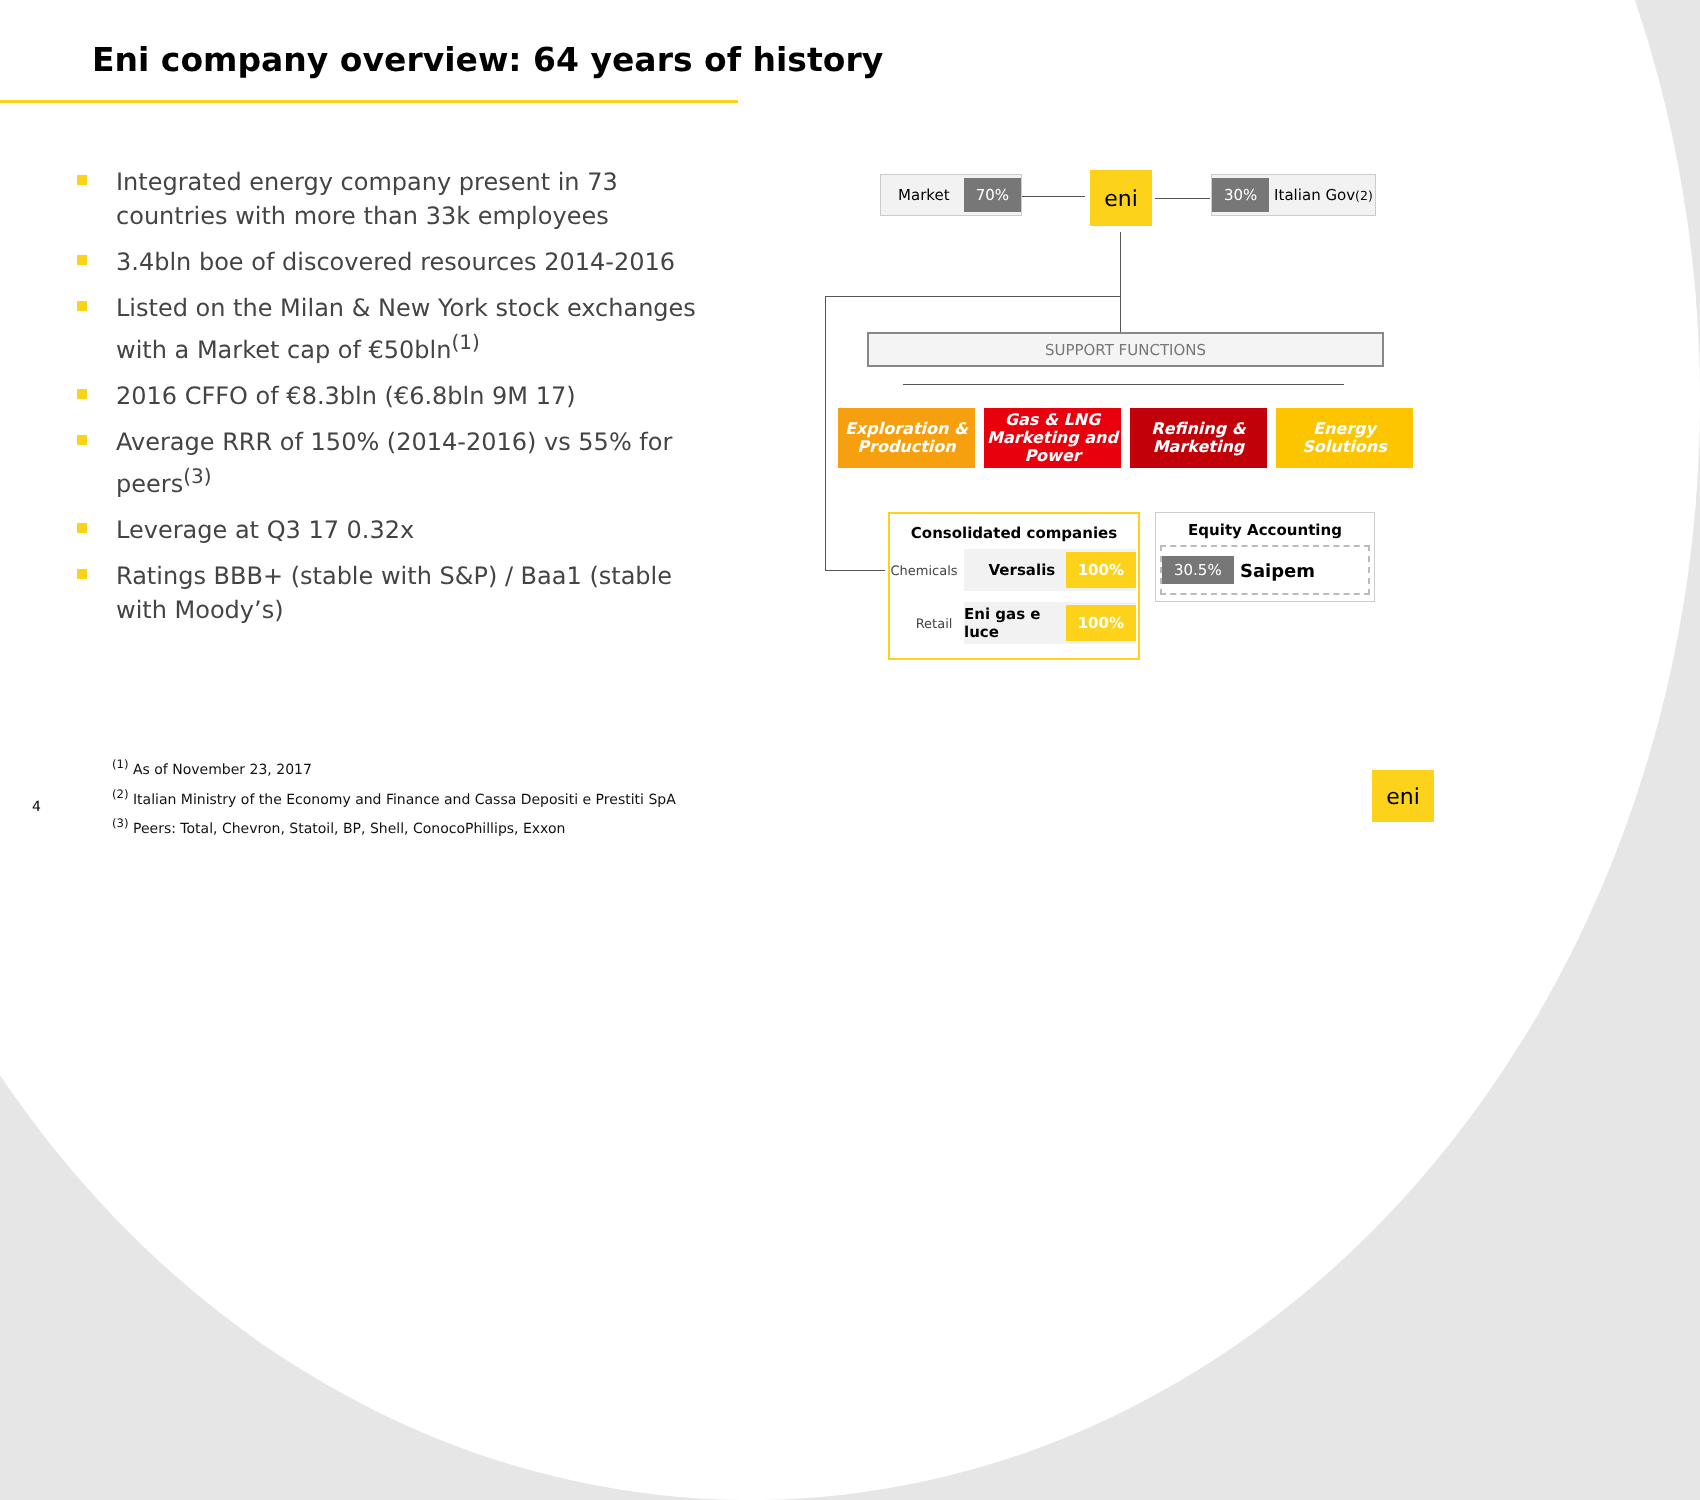Eni company overview: 64 years of history
Integrated energy company present in 73 countries with more than 33k employees
3.4bln boe of discovered resources 2014-2016
Listed on the Milan & New York stock exchanges with a Market cap of €50bln<sup>(1)</sup>
2016 CFFO of €8.3bln (€6.8bln 9M 17)
Average RRR of 150% (2014-2016) vs 55% for peers<sup>(3)</sup>
Leverage at Q3 17 0.32x
Ratings BBB+ (stable with S&P) / Baa1 (stable with Moody’s)
<sup>(1)</sup> As of November 23, 2017
<sup>(2)</sup> Italian Ministry of the Economy and Finance and Cassa Depositi e Prestiti SpA
<sup>(3)</sup> Peers: Total, Chevron, Statoil, BP, Shell, ConocoPhillips, Exxon
4
Market 70% eni 30% Italian Gov<sup>(2)</sup>
SUPPORT FUNCTIONS
Exploration & Production
Gas & LNG Marketing and Power
Refining & Marketing
Energy Solutions
Consolidated companies
Chemicals
Versalis 100%
Retail Eni gas e luce 100%
Equity Accounting
30.5% Saipem
eni